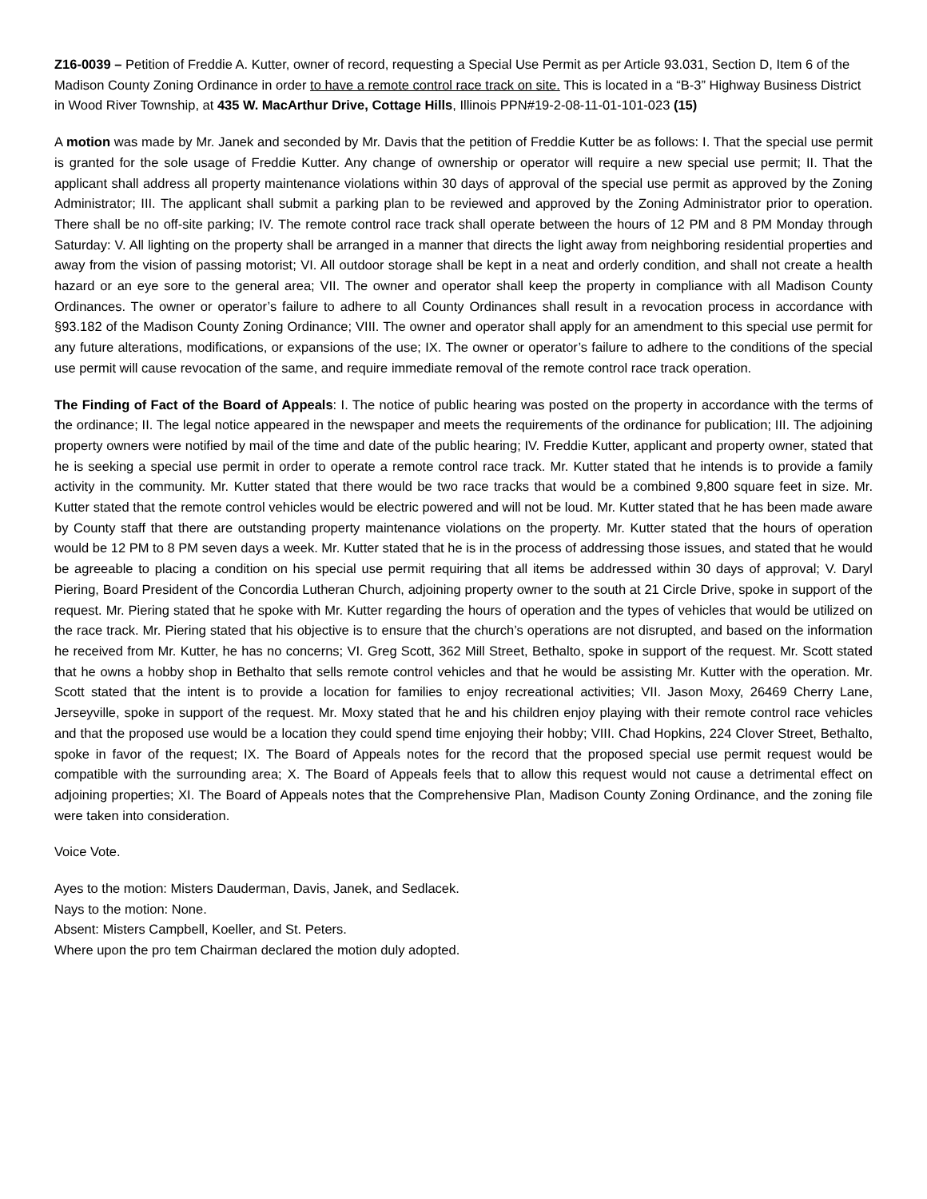Z16-0039 – Petition of Freddie A. Kutter, owner of record, requesting a Special Use Permit as per Article 93.031, Section D, Item 6 of the Madison County Zoning Ordinance in order to have a remote control race track on site. This is located in a “B-3” Highway Business District in Wood River Township, at 435 W. MacArthur Drive, Cottage Hills, Illinois PPN#19-2-08-11-01-101-023 (15)
A motion was made by Mr. Janek and seconded by Mr. Davis that the petition of Freddie Kutter be as follows: I. That the special use permit is granted for the sole usage of Freddie Kutter. Any change of ownership or operator will require a new special use permit; II. That the applicant shall address all property maintenance violations within 30 days of approval of the special use permit as approved by the Zoning Administrator; III. The applicant shall submit a parking plan to be reviewed and approved by the Zoning Administrator prior to operation. There shall be no off-site parking; IV. The remote control race track shall operate between the hours of 12 PM and 8 PM Monday through Saturday: V. All lighting on the property shall be arranged in a manner that directs the light away from neighboring residential properties and away from the vision of passing motorist; VI. All outdoor storage shall be kept in a neat and orderly condition, and shall not create a health hazard or an eye sore to the general area; VII. The owner and operator shall keep the property in compliance with all Madison County Ordinances. The owner or operator’s failure to adhere to all County Ordinances shall result in a revocation process in accordance with §93.182 of the Madison County Zoning Ordinance; VIII. The owner and operator shall apply for an amendment to this special use permit for any future alterations, modifications, or expansions of the use; IX. The owner or operator’s failure to adhere to the conditions of the special use permit will cause revocation of the same, and require immediate removal of the remote control race track operation.
The Finding of Fact of the Board of Appeals: I. The notice of public hearing was posted on the property in accordance with the terms of the ordinance; II. The legal notice appeared in the newspaper and meets the requirements of the ordinance for publication; III. The adjoining property owners were notified by mail of the time and date of the public hearing; IV. Freddie Kutter, applicant and property owner, stated that he is seeking a special use permit in order to operate a remote control race track. Mr. Kutter stated that he intends is to provide a family activity in the community. Mr. Kutter stated that there would be two race tracks that would be a combined 9,800 square feet in size. Mr. Kutter stated that the remote control vehicles would be electric powered and will not be loud. Mr. Kutter stated that he has been made aware by County staff that there are outstanding property maintenance violations on the property. Mr. Kutter stated that the hours of operation would be 12 PM to 8 PM seven days a week. Mr. Kutter stated that he is in the process of addressing those issues, and stated that he would be agreeable to placing a condition on his special use permit requiring that all items be addressed within 30 days of approval; V. Daryl Piering, Board President of the Concordia Lutheran Church, adjoining property owner to the south at 21 Circle Drive, spoke in support of the request. Mr. Piering stated that he spoke with Mr. Kutter regarding the hours of operation and the types of vehicles that would be utilized on the race track. Mr. Piering stated that his objective is to ensure that the church’s operations are not disrupted, and based on the information he received from Mr. Kutter, he has no concerns; VI. Greg Scott, 362 Mill Street, Bethalto, spoke in support of the request. Mr. Scott stated that he owns a hobby shop in Bethalto that sells remote control vehicles and that he would be assisting Mr. Kutter with the operation. Mr. Scott stated that the intent is to provide a location for families to enjoy recreational activities; VII. Jason Moxy, 26469 Cherry Lane, Jerseyville, spoke in support of the request. Mr. Moxy stated that he and his children enjoy playing with their remote control race vehicles and that the proposed use would be a location they could spend time enjoying their hobby; VIII. Chad Hopkins, 224 Clover Street, Bethalto, spoke in favor of the request; IX. The Board of Appeals notes for the record that the proposed special use permit request would be compatible with the surrounding area; X. The Board of Appeals feels that to allow this request would not cause a detrimental effect on adjoining properties; XI. The Board of Appeals notes that the Comprehensive Plan, Madison County Zoning Ordinance, and the zoning file were taken into consideration.
Voice Vote.
Ayes to the motion: Misters Dauderman, Davis, Janek, and Sedlacek.
Nays to the motion: None.
Absent: Misters Campbell, Koeller, and St. Peters.
Where upon the pro tem Chairman declared the motion duly adopted.